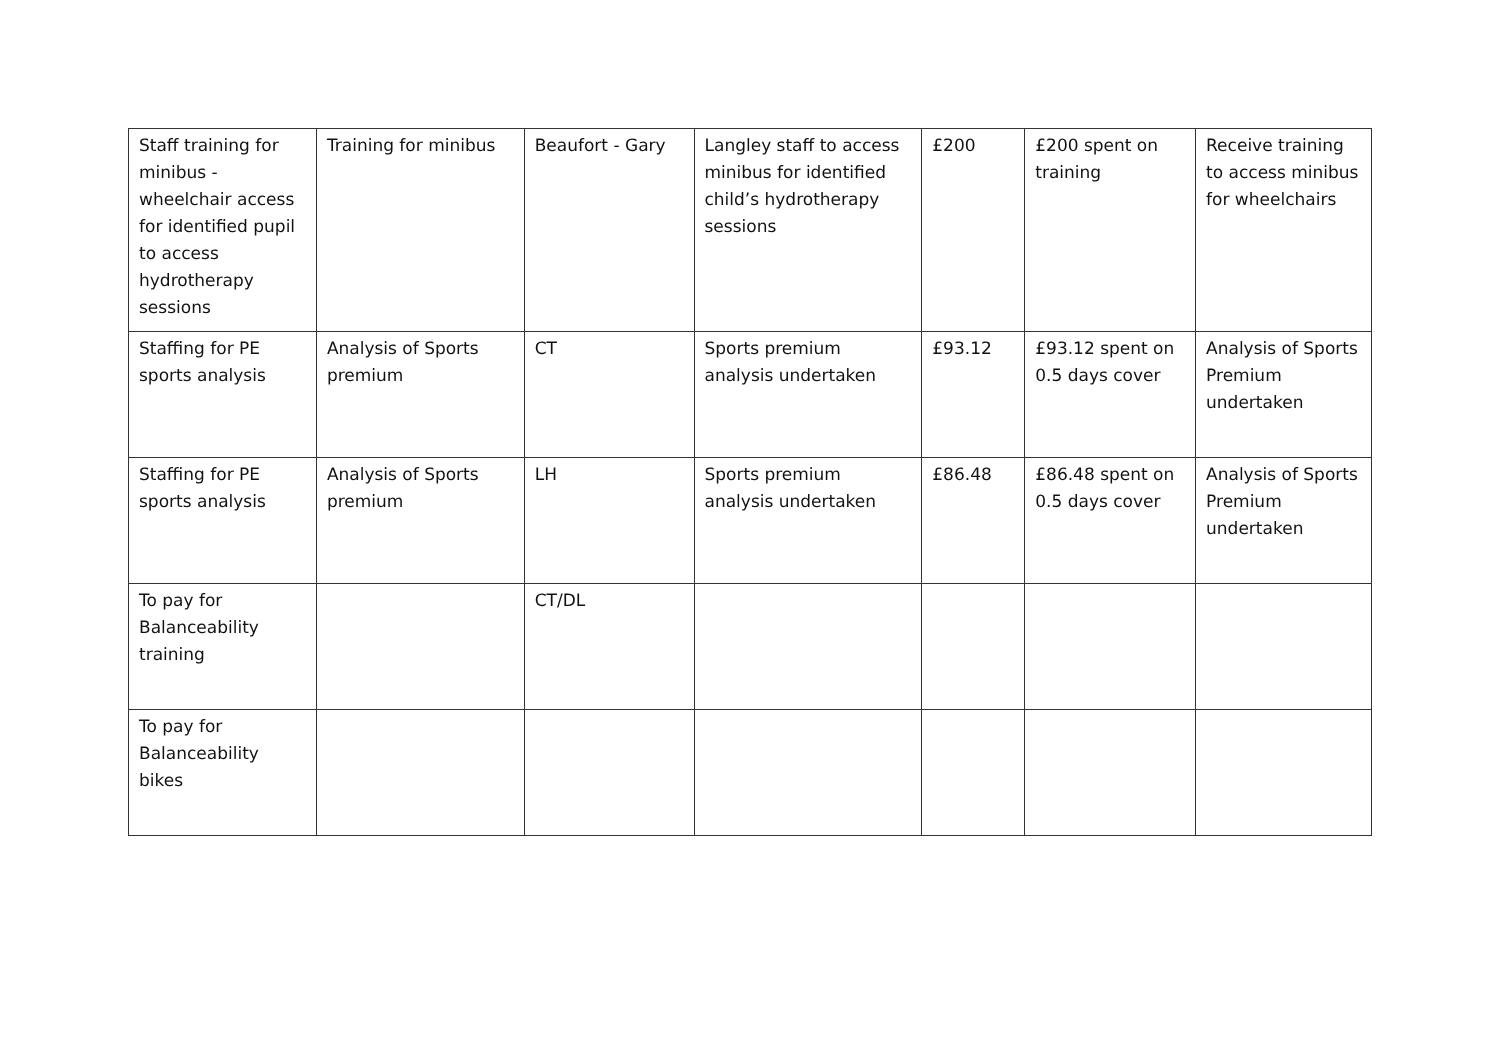| Staff training for minibus - wheelchair access for identified pupil to access hydrotherapy sessions | Training for minibus | Beaufort - Gary | Langley staff to access minibus for identified child’s hydrotherapy sessions | £200 | £200 spent on training | Receive training to access minibus for wheelchairs |
| Staffing for PE sports analysis | Analysis of Sports premium | CT | Sports premium analysis undertaken | £93.12 | £93.12 spent on 0.5 days cover | Analysis of Sports Premium undertaken |
| Staffing for PE sports analysis | Analysis of Sports premium | LH | Sports premium analysis undertaken | £86.48 | £86.48 spent on 0.5 days cover | Analysis of Sports Premium undertaken |
| To pay for Balanceability training | | CT/DL | | | | |
| To pay for Balanceability bikes | | | | | | |